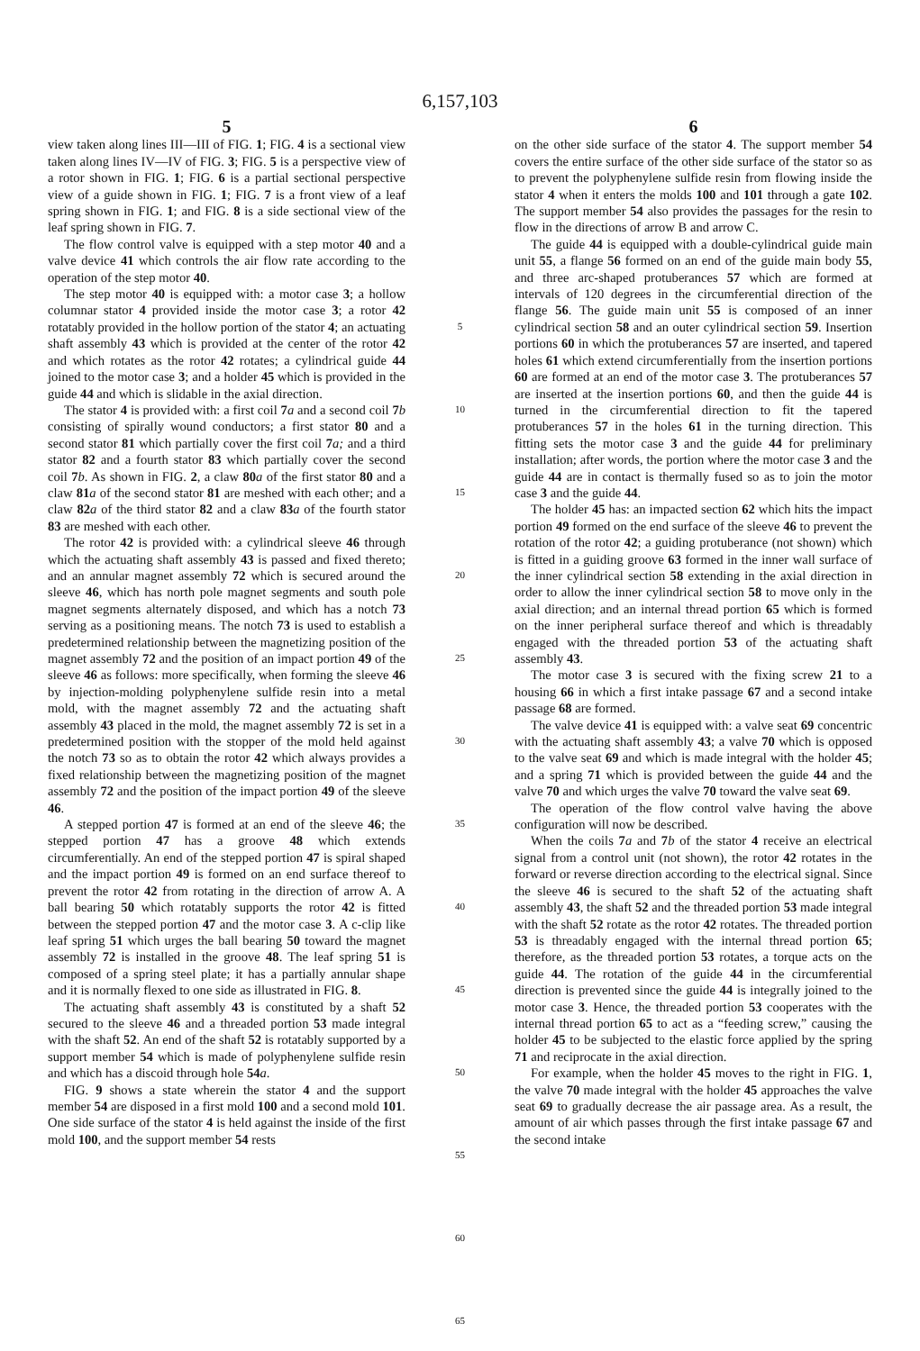6,157,103
5
view taken along lines III—III of FIG. 1; FIG. 4 is a sectional view taken along lines IV—IV of FIG. 3; FIG. 5 is a perspective view of a rotor shown in FIG. 1; FIG. 6 is a partial sectional perspective view of a guide shown in FIG. 1; FIG. 7 is a front view of a leaf spring shown in FIG. 1; and FIG. 8 is a side sectional view of the leaf spring shown in FIG. 7.
The flow control valve is equipped with a step motor 40 and a valve device 41 which controls the air flow rate according to the operation of the step motor 40.
The step motor 40 is equipped with: a motor case 3; a hollow columnar stator 4 provided inside the motor case 3; a rotor 42 rotatably provided in the hollow portion of the stator 4; an actuating shaft assembly 43 which is provided at the center of the rotor 42 and which rotates as the rotor 42 rotates; a cylindrical guide 44 joined to the motor case 3; and a holder 45 which is provided in the guide 44 and which is slidable in the axial direction.
The stator 4 is provided with: a first coil 7 a and a second coil 7 b consisting of spirally wound conductors; a first stator 80 and a second stator 81 which partially cover the first coil 7 a; and a third stator 82 and a fourth stator 83 which partially cover the second coil 7 b. As shown in FIG. 2, a claw 80 a of the first stator 80 and a claw 81 a of the second stator 81 are meshed with each other; and a claw 82 a of the third stator 82 and a claw 83 a of the fourth stator 83 are meshed with each other.
The rotor 42 is provided with: a cylindrical sleeve 46 through which the actuating shaft assembly 43 is passed and fixed thereto; and an annular magnet assembly 72 which is secured around the sleeve 46, which has north pole magnet segments and south pole magnet segments alternately disposed, and which has a notch 73 serving as a positioning means. The notch 73 is used to establish a predetermined relationship between the magnetizing position of the magnet assembly 72 and the position of an impact portion 49 of the sleeve 46 as follows: more specifically, when forming the sleeve 46 by injection-molding polyphenylene sulfide resin into a metal mold, with the magnet assembly 72 and the actuating shaft assembly 43 placed in the mold, the magnet assembly 72 is set in a predetermined position with the stopper of the mold held against the notch 73 so as to obtain the rotor 42 which always provides a fixed relationship between the magnetizing position of the magnet assembly 72 and the position of the impact portion 49 of the sleeve 46.
A stepped portion 47 is formed at an end of the sleeve 46; the stepped portion 47 has a groove 48 which extends circumferentially. An end of the stepped portion 47 is spiral shaped and the impact portion 49 is formed on an end surface thereof to prevent the rotor 42 from rotating in the direction of arrow A. A ball bearing 50 which rotatably supports the rotor 42 is fitted between the stepped portion 47 and the motor case 3. A c-clip like leaf spring 51 which urges the ball bearing 50 toward the magnet assembly 72 is installed in the groove 48. The leaf spring 51 is composed of a spring steel plate; it has a partially annular shape and it is normally flexed to one side as illustrated in FIG. 8.
The actuating shaft assembly 43 is constituted by a shaft 52 secured to the sleeve 46 and a threaded portion 53 made integral with the shaft 52. An end of the shaft 52 is rotatably supported by a support member 54 which is made of polyphenylene sulfide resin and which has a discoid through hole 54 a.
FIG. 9 shows a state wherein the stator 4 and the support member 54 are disposed in a first mold 100 and a second mold 101. One side surface of the stator 4 is held against the inside of the first mold 100, and the support member 54 rests
5
10
15
20
25
30
35
40
45
50
55
60
65
6
on the other side surface of the stator 4. The support member 54 covers the entire surface of the other side surface of the stator so as to prevent the polyphenylene sulfide resin from flowing inside the stator 4 when it enters the molds 100 and 101 through a gate 102. The support member 54 also provides the passages for the resin to flow in the directions of arrow B and arrow C.
The guide 44 is equipped with a double-cylindrical guide main unit 55, a flange 56 formed on an end of the guide main body 55, and three arc-shaped protuberances 57 which are formed at intervals of 120 degrees in the circumferential direction of the flange 56. The guide main unit 55 is composed of an inner cylindrical section 58 and an outer cylindrical section 59. Insertion portions 60 in which the protuberances 57 are inserted, and tapered holes 61 which extend circumferentially from the insertion portions 60 are formed at an end of the motor case 3. The protuberances 57 are inserted at the insertion portions 60, and then the guide 44 is turned in the circumferential direction to fit the tapered protuberances 57 in the holes 61 in the turning direction. This fitting sets the motor case 3 and the guide 44 for preliminary installation; after words, the portion where the motor case 3 and the guide 44 are in contact is thermally fused so as to join the motor case 3 and the guide 44.
The holder 45 has: an impacted section 62 which hits the impact portion 49 formed on the end surface of the sleeve 46 to prevent the rotation of the rotor 42; a guiding protuberance (not shown) which is fitted in a guiding groove 63 formed in the inner wall surface of the inner cylindrical section 58 extending in the axial direction in order to allow the inner cylindrical section 58 to move only in the axial direction; and an internal thread portion 65 which is formed on the inner peripheral surface thereof and which is threadably engaged with the threaded portion 53 of the actuating shaft assembly 43.
The motor case 3 is secured with the fixing screw 21 to a housing 66 in which a first intake passage 67 and a second intake passage 68 are formed.
The valve device 41 is equipped with: a valve seat 69 concentric with the actuating shaft assembly 43; a valve 70 which is opposed to the valve seat 69 and which is made integral with the holder 45; and a spring 71 which is provided between the guide 44 and the valve 70 and which urges the valve 70 toward the valve seat 69.
The operation of the flow control valve having the above configuration will now be described.
When the coils 7 a and 7 b of the stator 4 receive an electrical signal from a control unit (not shown), the rotor 42 rotates in the forward or reverse direction according to the electrical signal. Since the sleeve 46 is secured to the shaft 52 of the actuating shaft assembly 43, the shaft 52 and the threaded portion 53 made integral with the shaft 52 rotate as the rotor 42 rotates. The threaded portion 53 is threadably engaged with the internal thread portion 65; therefore, as the threaded portion 53 rotates, a torque acts on the guide 44. The rotation of the guide 44 in the circumferential direction is prevented since the guide 44 is integrally joined to the motor case 3. Hence, the threaded portion 53 cooperates with the internal thread portion 65 to act as a “feeding screw,” causing the holder 45 to be subjected to the elastic force applied by the spring 71 and reciprocate in the axial direction.
For example, when the holder 45 moves to the right in FIG. 1, the valve 70 made integral with the holder 45 approaches the valve seat 69 to gradually decrease the air passage area. As a result, the amount of air which passes through the first intake passage 67 and the second intake